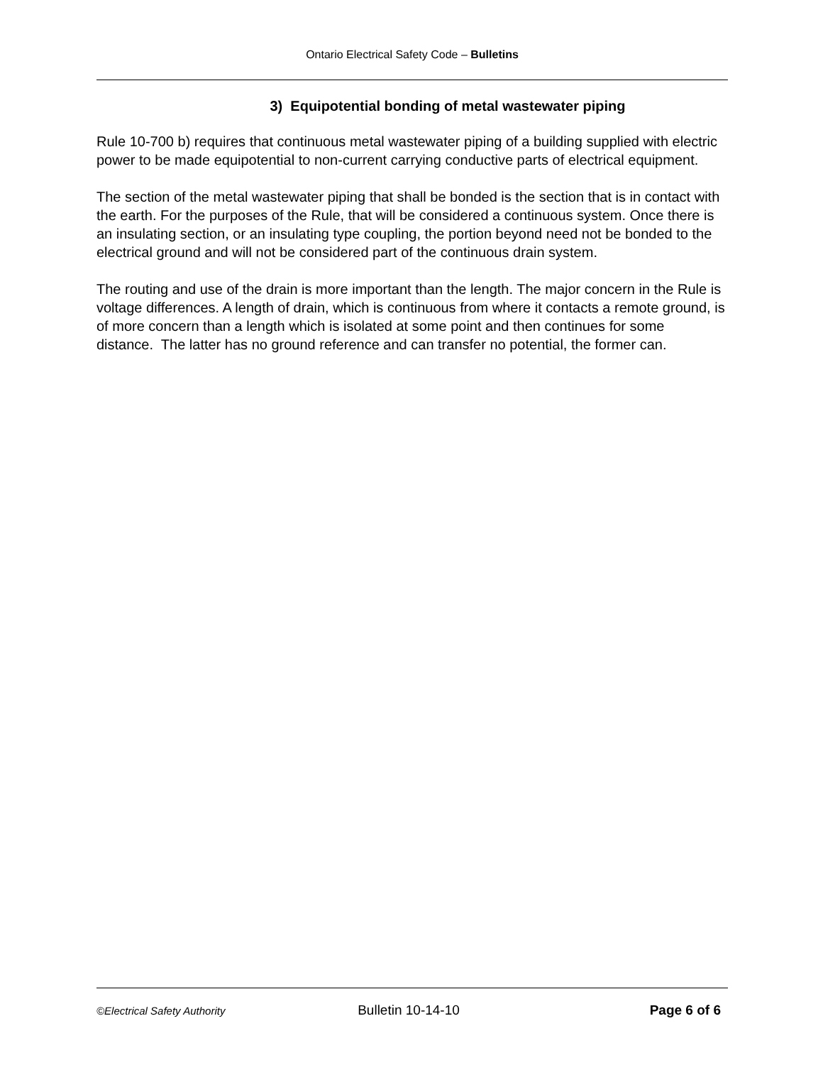Ontario Electrical Safety Code – Bulletins
3) Equipotential bonding of metal wastewater piping
Rule 10-700 b) requires that continuous metal wastewater piping of a building supplied with electric power to be made equipotential to non-current carrying conductive parts of electrical equipment.
The section of the metal wastewater piping that shall be bonded is the section that is in contact with the earth. For the purposes of the Rule, that will be considered a continuous system. Once there is an insulating section, or an insulating type coupling, the portion beyond need not be bonded to the electrical ground and will not be considered part of the continuous drain system.
The routing and use of the drain is more important than the length. The major concern in the Rule is voltage differences. A length of drain, which is continuous from where it contacts a remote ground, is of more concern than a length which is isolated at some point and then continues for some distance. The latter has no ground reference and can transfer no potential, the former can.
©Electrical Safety Authority Bulletin 10-14-10 Page 6 of 6